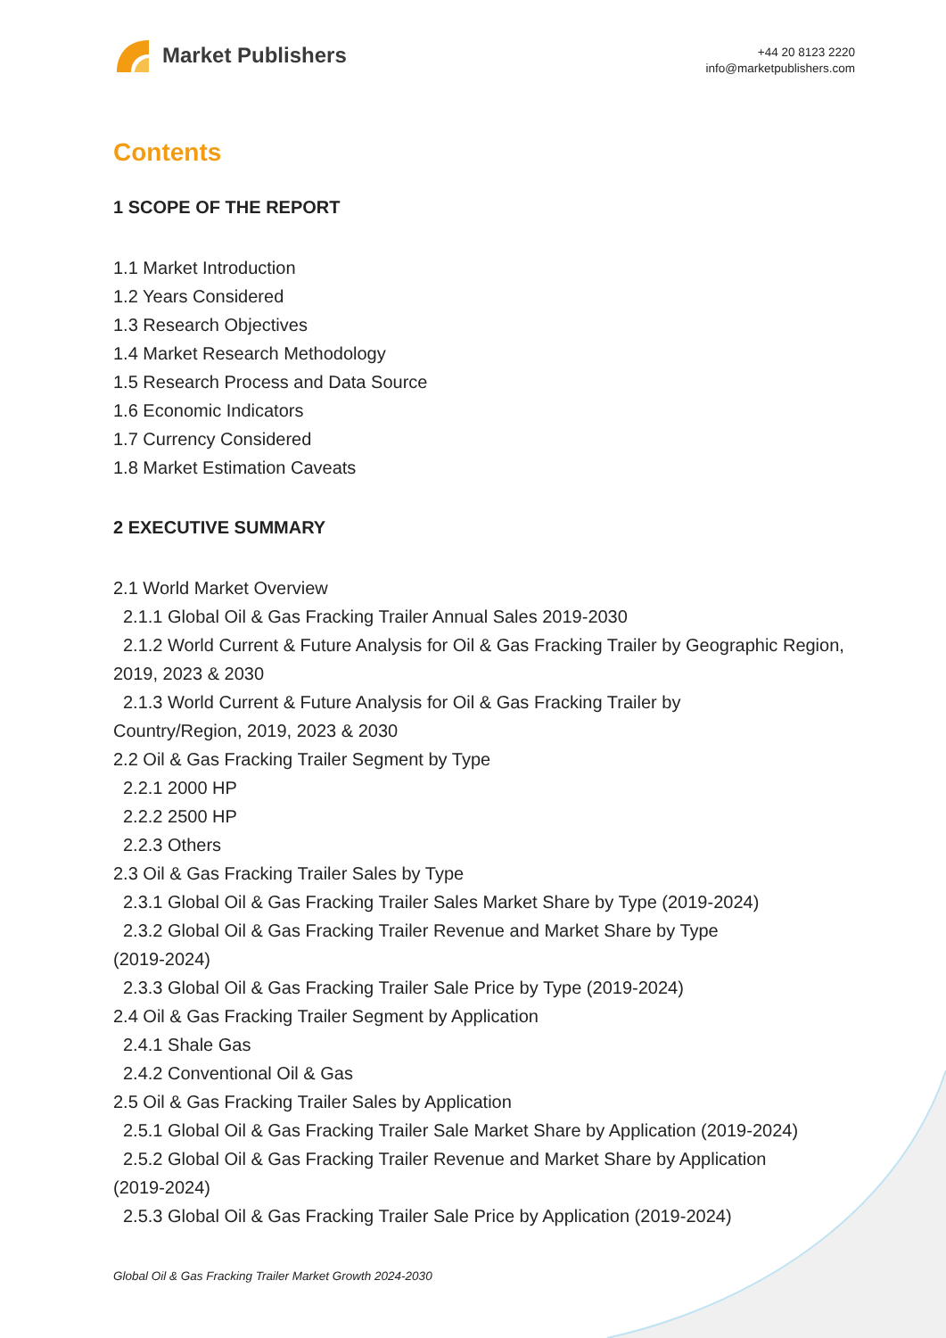Market Publishers
+44 20 8123 2220
info@marketpublishers.com
Contents
1 SCOPE OF THE REPORT
1.1 Market Introduction
1.2 Years Considered
1.3 Research Objectives
1.4 Market Research Methodology
1.5 Research Process and Data Source
1.6 Economic Indicators
1.7 Currency Considered
1.8 Market Estimation Caveats
2 EXECUTIVE SUMMARY
2.1 World Market Overview
2.1.1 Global Oil & Gas Fracking Trailer Annual Sales 2019-2030
2.1.2 World Current & Future Analysis for Oil & Gas Fracking Trailer by Geographic Region, 2019, 2023 & 2030
2.1.3 World Current & Future Analysis for Oil & Gas Fracking Trailer by
Country/Region, 2019, 2023 & 2030
2.2 Oil & Gas Fracking Trailer Segment by Type
2.2.1 2000 HP
2.2.2 2500 HP
2.2.3 Others
2.3 Oil & Gas Fracking Trailer Sales by Type
2.3.1 Global Oil & Gas Fracking Trailer Sales Market Share by Type (2019-2024)
2.3.2 Global Oil & Gas Fracking Trailer Revenue and Market Share by Type
(2019-2024)
2.3.3 Global Oil & Gas Fracking Trailer Sale Price by Type (2019-2024)
2.4 Oil & Gas Fracking Trailer Segment by Application
2.4.1 Shale Gas
2.4.2 Conventional Oil & Gas
2.5 Oil & Gas Fracking Trailer Sales by Application
2.5.1 Global Oil & Gas Fracking Trailer Sale Market Share by Application (2019-2024)
2.5.2 Global Oil & Gas Fracking Trailer Revenue and Market Share by Application
(2019-2024)
2.5.3 Global Oil & Gas Fracking Trailer Sale Price by Application (2019-2024)
Global Oil & Gas Fracking Trailer Market Growth 2024-2030